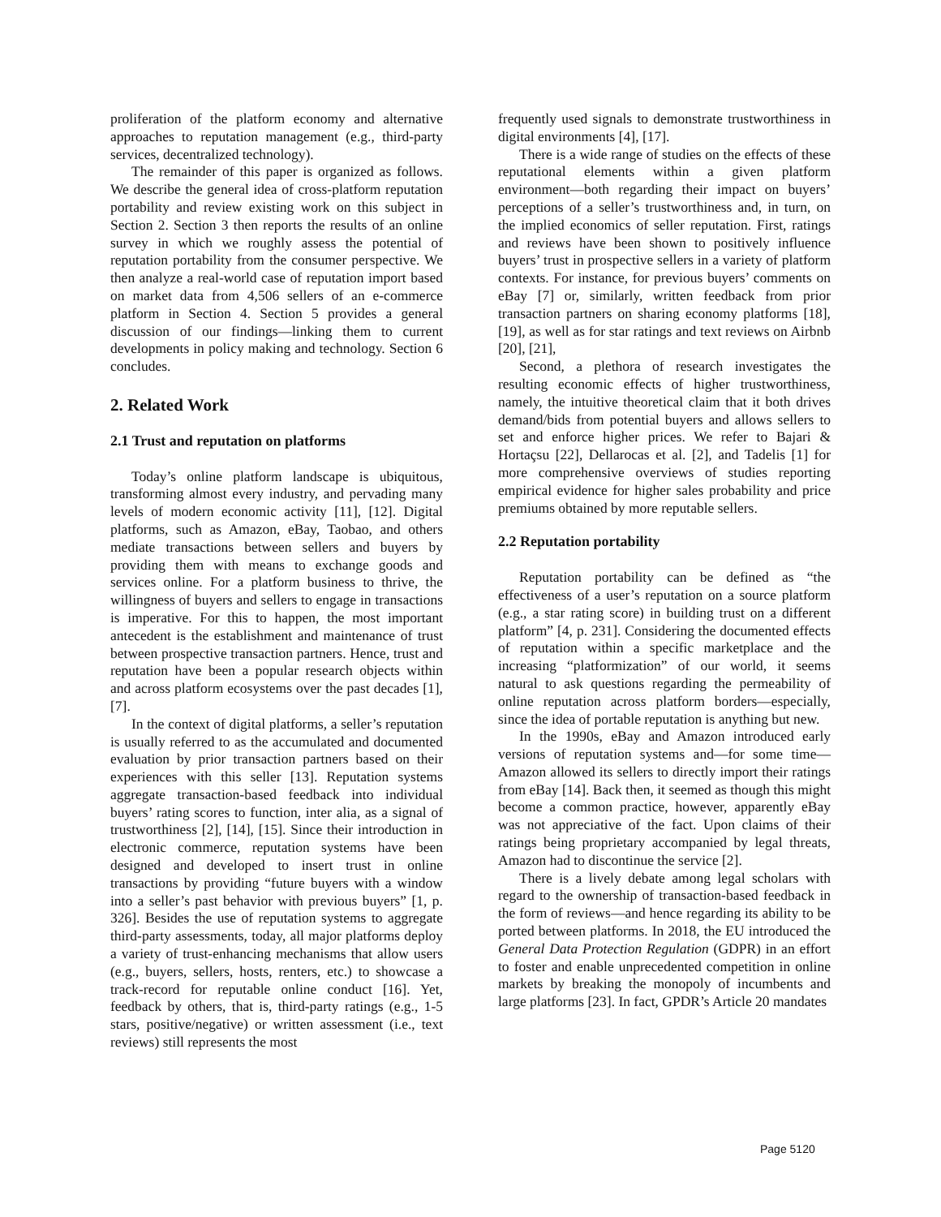proliferation of the platform economy and alternative approaches to reputation management (e.g., third-party services, decentralized technology).
The remainder of this paper is organized as follows. We describe the general idea of cross-platform reputation portability and review existing work on this subject in Section 2. Section 3 then reports the results of an online survey in which we roughly assess the potential of reputation portability from the consumer perspective. We then analyze a real-world case of reputation import based on market data from 4,506 sellers of an e-commerce platform in Section 4. Section 5 provides a general discussion of our findings—linking them to current developments in policy making and technology. Section 6 concludes.
2. Related Work
2.1 Trust and reputation on platforms
Today’s online platform landscape is ubiquitous, transforming almost every industry, and pervading many levels of modern economic activity [11], [12]. Digital platforms, such as Amazon, eBay, Taobao, and others mediate transactions between sellers and buyers by providing them with means to exchange goods and services online. For a platform business to thrive, the willingness of buyers and sellers to engage in transactions is imperative. For this to happen, the most important antecedent is the establishment and maintenance of trust between prospective transaction partners. Hence, trust and reputation have been a popular research objects within and across platform ecosystems over the past decades [1], [7].
In the context of digital platforms, a seller’s reputation is usually referred to as the accumulated and documented evaluation by prior transaction partners based on their experiences with this seller [13]. Reputation systems aggregate transaction-based feedback into individual buyers’ rating scores to function, inter alia, as a signal of trustworthiness [2], [14], [15]. Since their introduction in electronic commerce, reputation systems have been designed and developed to insert trust in online transactions by providing “future buyers with a window into a seller’s past behavior with previous buyers” [1, p. 326]. Besides the use of reputation systems to aggregate third-party assessments, today, all major platforms deploy a variety of trust-enhancing mechanisms that allow users (e.g., buyers, sellers, hosts, renters, etc.) to showcase a track-record for reputable online conduct [16]. Yet, feedback by others, that is, third-party ratings (e.g., 1-5 stars, positive/negative) or written assessment (i.e., text reviews) still represents the most
frequently used signals to demonstrate trustworthiness in digital environments [4], [17].
There is a wide range of studies on the effects of these reputational elements within a given platform environment—both regarding their impact on buyers’ perceptions of a seller’s trustworthiness and, in turn, on the implied economics of seller reputation. First, ratings and reviews have been shown to positively influence buyers’ trust in prospective sellers in a variety of platform contexts. For instance, for previous buyers’ comments on eBay [7] or, similarly, written feedback from prior transaction partners on sharing economy platforms [18], [19], as well as for star ratings and text reviews on Airbnb [20], [21],
Second, a plethora of research investigates the resulting economic effects of higher trustworthiness, namely, the intuitive theoretical claim that it both drives demand/bids from potential buyers and allows sellers to set and enforce higher prices. We refer to Bajari & Hortaçsu [22], Dellarocas et al. [2], and Tadelis [1] for more comprehensive overviews of studies reporting empirical evidence for higher sales probability and price premiums obtained by more reputable sellers.
2.2 Reputation portability
Reputation portability can be defined as “the effectiveness of a user’s reputation on a source platform (e.g., a star rating score) in building trust on a different platform” [4, p. 231]. Considering the documented effects of reputation within a specific marketplace and the increasing “platformization” of our world, it seems natural to ask questions regarding the permeability of online reputation across platform borders—especially, since the idea of portable reputation is anything but new.
In the 1990s, eBay and Amazon introduced early versions of reputation systems and—for some time—Amazon allowed its sellers to directly import their ratings from eBay [14]. Back then, it seemed as though this might become a common practice, however, apparently eBay was not appreciative of the fact. Upon claims of their ratings being proprietary accompanied by legal threats, Amazon had to discontinue the service [2].
There is a lively debate among legal scholars with regard to the ownership of transaction-based feedback in the form of reviews—and hence regarding its ability to be ported between platforms. In 2018, the EU introduced the General Data Protection Regulation (GDPR) in an effort to foster and enable unprecedented competition in online markets by breaking the monopoly of incumbents and large platforms [23]. In fact, GPDR’s Article 20 mandates
Page 5120